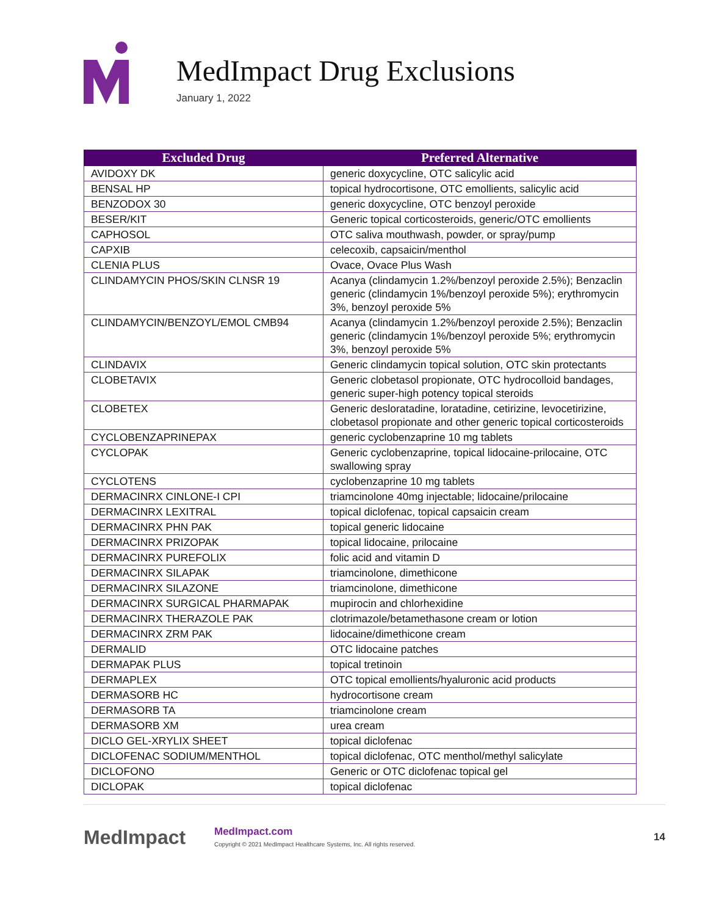MedImpact Drug Exclusions
January 1, 2022
| Excluded Drug | Preferred Alternative |
| --- | --- |
| AVIDOXY DK | generic doxycycline, OTC salicylic acid |
| BENSAL HP | topical hydrocortisone, OTC emollients, salicylic acid |
| BENZODOX 30 | generic doxycycline, OTC benzoyl peroxide |
| BESER/KIT | Generic topical corticosteroids, generic/OTC emollients |
| CAPHOSOL | OTC saliva mouthwash, powder, or spray/pump |
| CAPXIB | celecoxib, capsaicin/menthol |
| CLENIA PLUS | Ovace, Ovace Plus Wash |
| CLINDAMYCIN PHOS/SKIN CLNSR 19 | Acanya (clindamycin 1.2%/benzoyl peroxide 2.5%); Benzaclin generic (clindamycin 1%/benzoyl peroxide 5%); erythromycin 3%, benzoyl peroxide 5% |
| CLINDAMYCIN/BENZOYL/EMOL CMB94 | Acanya (clindamycin 1.2%/benzoyl peroxide 2.5%); Benzaclin generic (clindamycin 1%/benzoyl peroxide 5%; erythromycin 3%, benzoyl peroxide 5% |
| CLINDAVIX | Generic clindamycin topical solution, OTC skin protectants |
| CLOBETAVIX | Generic clobetasol propionate, OTC hydrocolloid bandages, generic super-high potency topical steroids |
| CLOBETEX | Generic desloratadine, loratadine, cetirizine, levocetirizine, clobetasol propionate and other generic topical corticosteroids |
| CYCLOBENZAPRINEPAX | generic cyclobenzaprine 10 mg tablets |
| CYCLOPAK | Generic cyclobenzaprine, topical lidocaine-prilocaine, OTC swallowing spray |
| CYCLOTENS | cyclobenzaprine 10 mg tablets |
| DERMACINRX CINLONE-I CPI | triamcinolone 40mg injectable; lidocaine/prilocaine |
| DERMACINRX LEXITRAL | topical diclofenac, topical capsaicin cream |
| DERMACINRX PHN PAK | topical generic lidocaine |
| DERMACINRX PRIZOPAK | topical lidocaine, prilocaine |
| DERMACINRX PUREFOLIX | folic acid and vitamin D |
| DERMACINRX SILAPAK | triamcinolone, dimethicone |
| DERMACINRX SILAZONE | triamcinolone, dimethicone |
| DERMACINRX SURGICAL PHARMAPAK | mupirocin and chlorhexidine |
| DERMACINRX THERAZOLE PAK | clotrimazole/betamethasone cream or lotion |
| DERMACINRX ZRM PAK | lidocaine/dimethicone cream |
| DERMALID | OTC lidocaine patches |
| DERMAPAK PLUS | topical tretinoin |
| DERMAPLEX | OTC topical emollients/hyaluronic acid products |
| DERMASORB HC | hydrocortisone cream |
| DERMASORB TA | triamcinolone cream |
| DERMASORB XM | urea cream |
| DICLO GEL-XRYLIX SHEET | topical diclofenac |
| DICLOFENAC SODIUM/MENTHOL | topical diclofenac, OTC menthol/methyl salicylate |
| DICLOFONO | Generic or OTC diclofenac topical gel |
| DICLOPAK | topical diclofenac |
MedImpact
MedImpact.com
Copyright © 2021 MedImpact Healthcare Systems, Inc. All rights reserved.
14